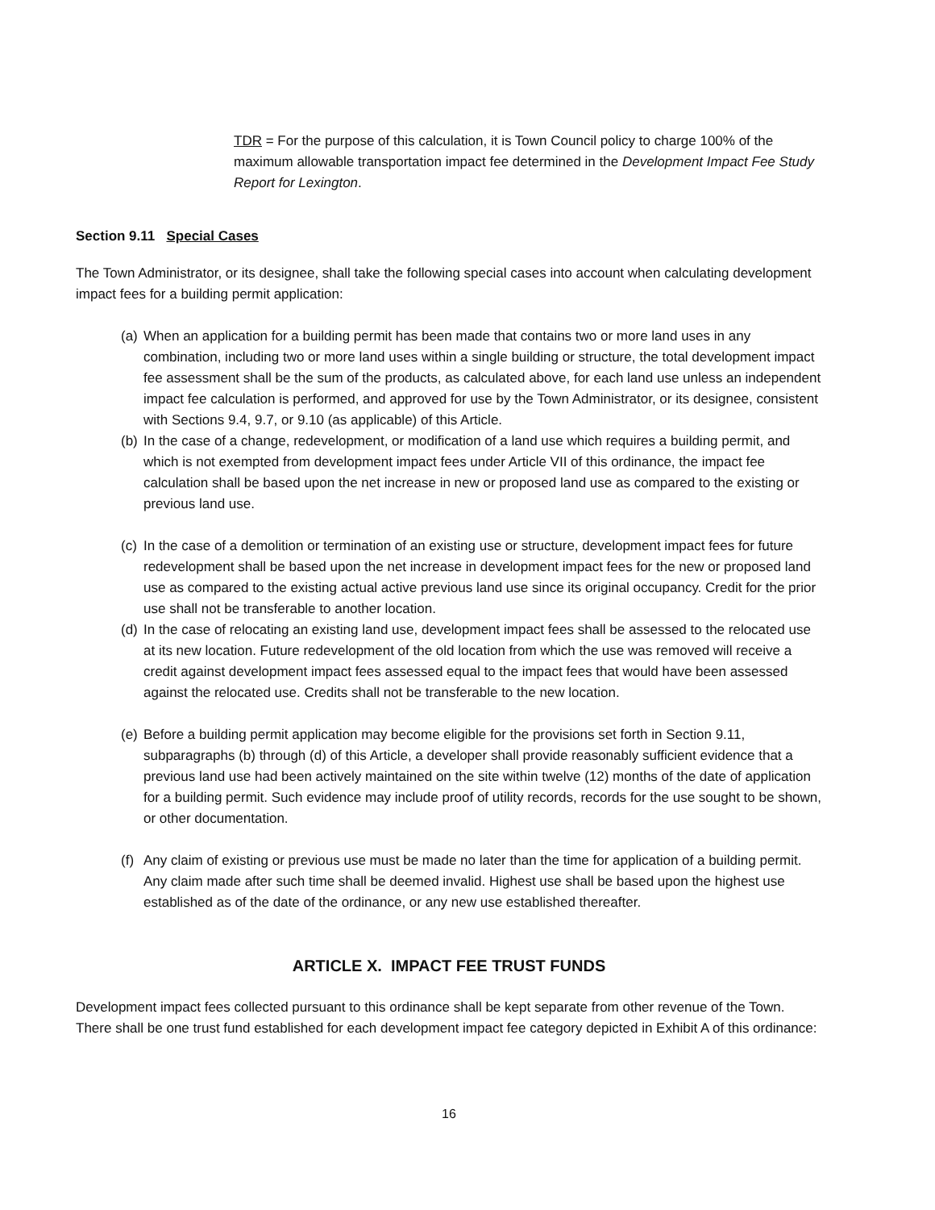TDR = For the purpose of this calculation, it is Town Council policy to charge 100% of the maximum allowable transportation impact fee determined in the Development Impact Fee Study Report for Lexington.
Section 9.11 Special Cases
The Town Administrator, or its designee, shall take the following special cases into account when calculating development impact fees for a building permit application:
(a)
When an application for a building permit has been made that contains two or more land uses in any combination, including two or more land uses within a single building or structure, the total development impact fee assessment shall be the sum of the products, as calculated above, for each land use unless an independent impact fee calculation is performed, and approved for use by the Town Administrator, or its designee, consistent with Sections 9.4, 9.7, or 9.10 (as applicable) of this Article.
(b)
In the case of a change, redevelopment, or modification of a land use which requires a building permit, and which is not exempted from development impact fees under Article VII of this ordinance, the impact fee calculation shall be based upon the net increase in new or proposed land use as compared to the existing or previous land use.
(c)
In the case of a demolition or termination of an existing use or structure, development impact fees for future redevelopment shall be based upon the net increase in development impact fees for the new or proposed land use as compared to the existing actual active previous land use since its original occupancy. Credit for the prior use shall not be transferable to another location.
(d)
In the case of relocating an existing land use, development impact fees shall be assessed to the relocated use at its new location. Future redevelopment of the old location from which the use was removed will receive a credit against development impact fees assessed equal to the impact fees that would have been assessed against the relocated use. Credits shall not be transferable to the new location.
(e)
Before a building permit application may become eligible for the provisions set forth in Section 9.11, subparagraphs (b) through (d) of this Article, a developer shall provide reasonably sufficient evidence that a previous land use had been actively maintained on the site within twelve (12) months of the date of application for a building permit. Such evidence may include proof of utility records, records for the use sought to be shown, or other documentation.
(f)
Any claim of existing or previous use must be made no later than the time for application of a building permit. Any claim made after such time shall be deemed invalid. Highest use shall be based upon the highest use established as of the date of the ordinance, or any new use established thereafter.
ARTICLE X. IMPACT FEE TRUST FUNDS
Development impact fees collected pursuant to this ordinance shall be kept separate from other revenue of the Town. There shall be one trust fund established for each development impact fee category depicted in Exhibit A of this ordinance:
16